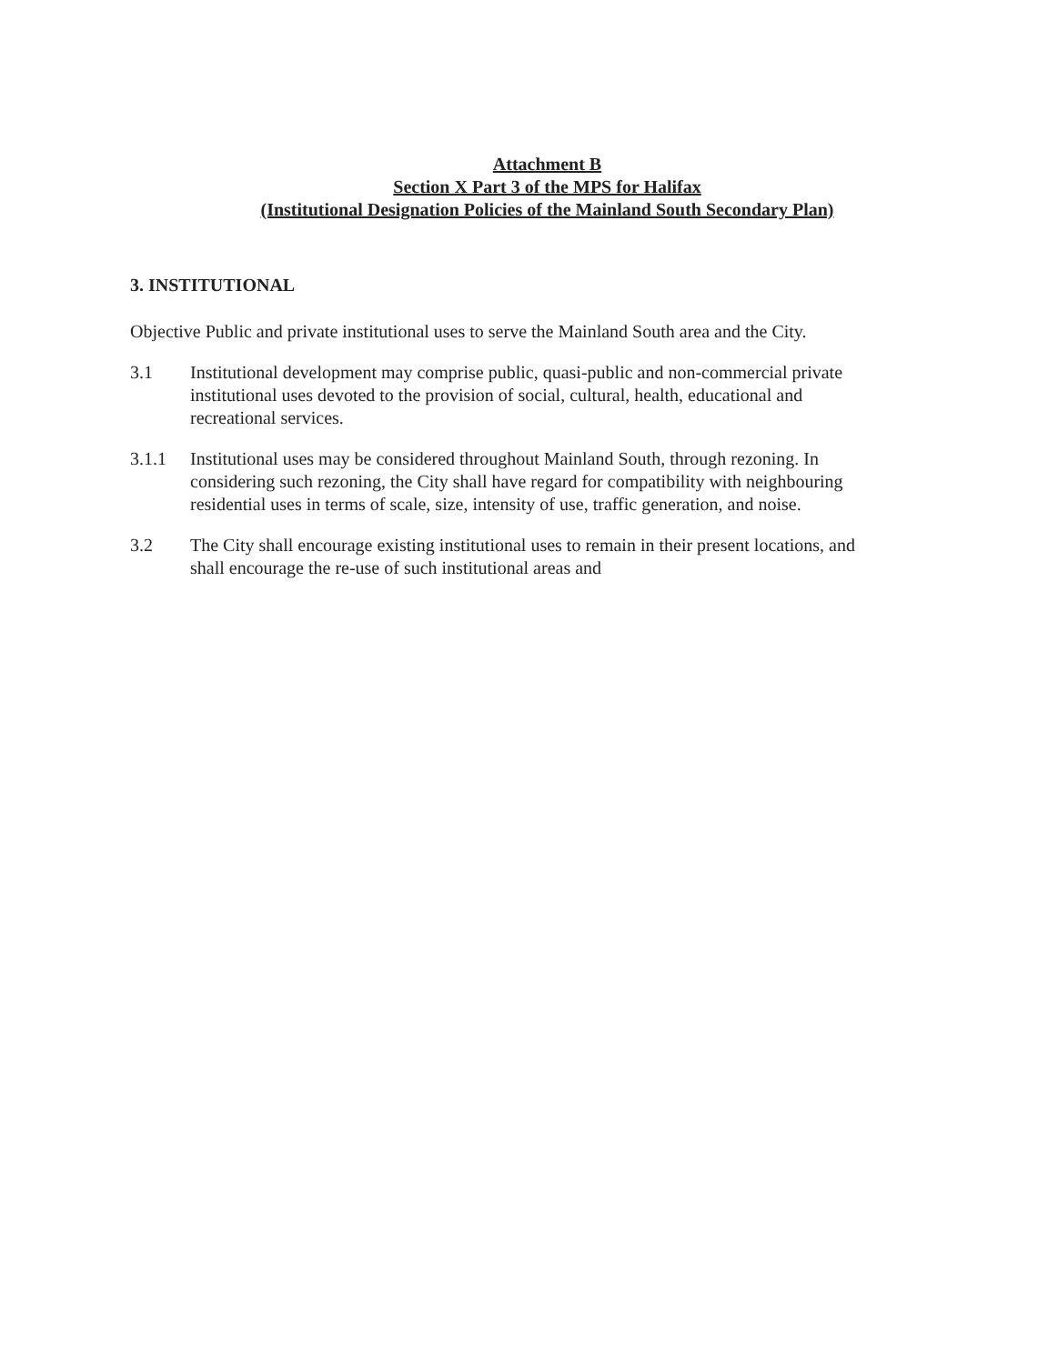Attachment B
Section X Part 3 of the MPS for Halifax
(Institutional Designation Policies of the Mainland South Secondary Plan)
3. INSTITUTIONAL
Objective Public and private institutional uses to serve the Mainland South area and the City.
3.1 Institutional development may comprise public, quasi-public and non-commercial private institutional uses devoted to the provision of social, cultural, health, educational and recreational services.
3.1.1 Institutional uses may be considered throughout Mainland South, through rezoning. In considering such rezoning, the City shall have regard for compatibility with neighbouring residential uses in terms of scale, size, intensity of use, traffic generation, and noise.
3.2 The City shall encourage existing institutional uses to remain in their present locations, and shall encourage the re-use of such institutional areas and